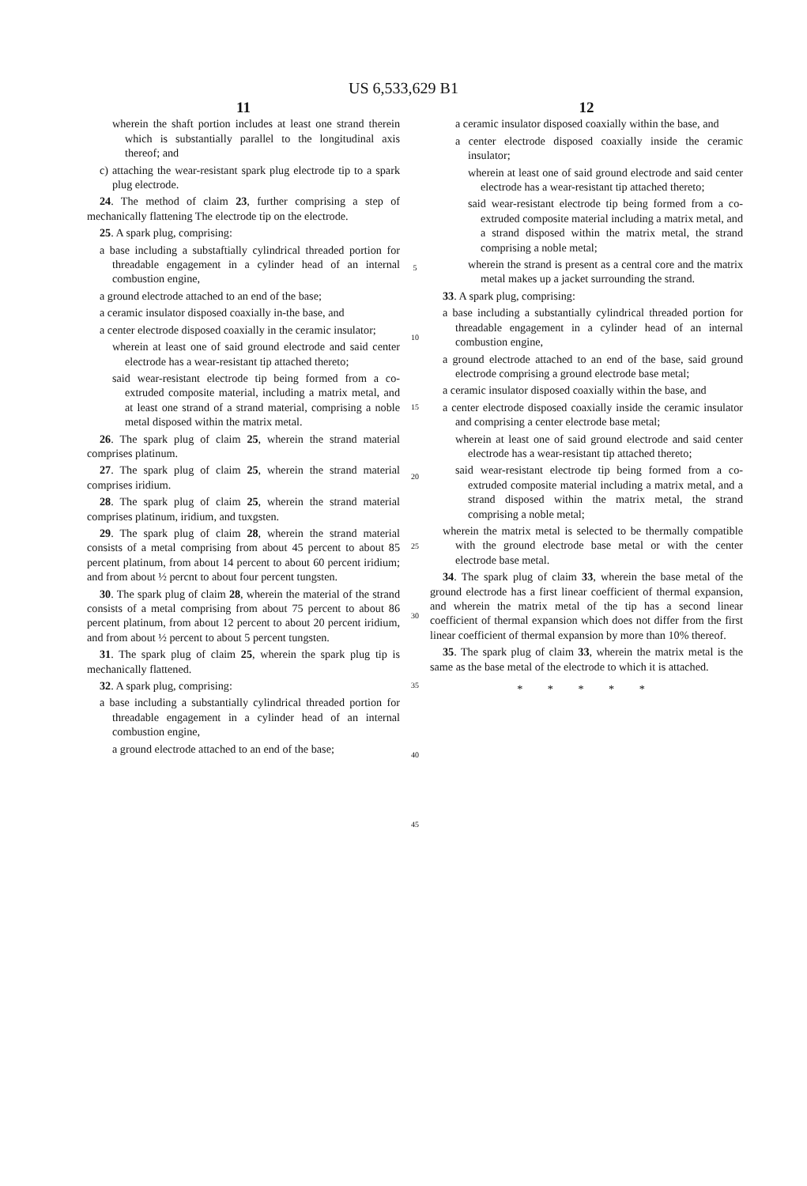US 6,533,629 B1
11
wherein the shaft portion includes at least one strand therein which is substantially parallel to the longitudinal axis thereof; and
c) attaching the wear-resistant spark plug electrode tip to a spark plug electrode.
24. The method of claim 23, further comprising a step of mechanically flattening The electrode tip on the electrode.
25. A spark plug, comprising:
a base including a substaftially cylindrical threaded portion for threadable engagement in a cylinder head of an internal combustion engine,
a ground electrode attached to an end of the base;
a ceramic insulator disposed coaxially in-the base, and
a center electrode disposed coaxially in the ceramic insulator;
wherein at least one of said ground electrode and said center electrode has a wear-resistant tip attached thereto;
said wear-resistant electrode tip being formed from a co-extruded composite material, including a matrix metal, and at least one strand of a strand material, comprising a noble metal disposed within the matrix metal.
26. The spark plug of claim 25, wherein the strand material comprises platinum.
27. The spark plug of claim 25, wherein the strand material comprises iridium.
28. The spark plug of claim 25, wherein the strand material comprises platinum, iridium, and tuxgsten.
29. The spark plug of claim 28, wherein the strand material consists of a metal comprising from about 45 percent to about 85 percent platinum, from about 14 percent to about 60 percent iridium; and from about ½ percnt to about four percent tungsten.
30. The spark plug of claim 28, wherein the material of the strand consists of a metal comprising from about 75 percent to about 86 percent platinum, from about 12 percent to about 20 percent iridium, and from about ½ percent to about 5 percent tungsten.
31. The spark plug of claim 25, wherein the spark plug tip is mechanically flattened.
32. A spark plug, comprising:
a base including a substantially cylindrical threaded portion for threadable engagement in a cylinder head of an internal combustion engine,
a ground electrode attached to an end of the base;
5
10
15
20
25
30
35
40
45
12
a ceramic insulator disposed coaxially within the base, and
a center electrode disposed coaxially inside the ceramic insulator;
wherein at least one of said ground electrode and said center electrode has a wear-resistant tip attached thereto;
said wear-resistant electrode tip being formed from a co-extruded composite material including a matrix metal, and a strand disposed within the matrix metal, the strand comprising a noble metal;
wherein the strand is present as a central core and the matrix metal makes up a jacket surrounding the strand.
33. A spark plug, comprising:
a base including a substantially cylindrical threaded portion for threadable engagement in a cylinder head of an internal combustion engine,
a ground electrode attached to an end of the base, said ground electrode comprising a ground electrode base metal;
a ceramic insulator disposed coaxially within the base, and
a center electrode disposed coaxially inside the ceramic insulator and comprising a center electrode base metal;
wherein at least one of said ground electrode and said center electrode has a wear-resistant tip attached thereto;
said wear-resistant electrode tip being formed from a co-extruded composite material including a matrix metal, and a strand disposed within the matrix metal, the strand comprising a noble metal;
wherein the matrix metal is selected to be thermally compatible with the ground electrode base metal or with the center electrode base metal.
34. The spark plug of claim 33, wherein the base metal of the ground electrode has a first linear coefficient of thermal expansion, and wherein the matrix metal of the tip has a second linear coefficient of thermal expansion which does not differ from the first linear coefficient of thermal expansion by more than 10% thereof.
35. The spark plug of claim 33, wherein the matrix metal is the same as the base metal of the electrode to which it is attached.
* * * * *